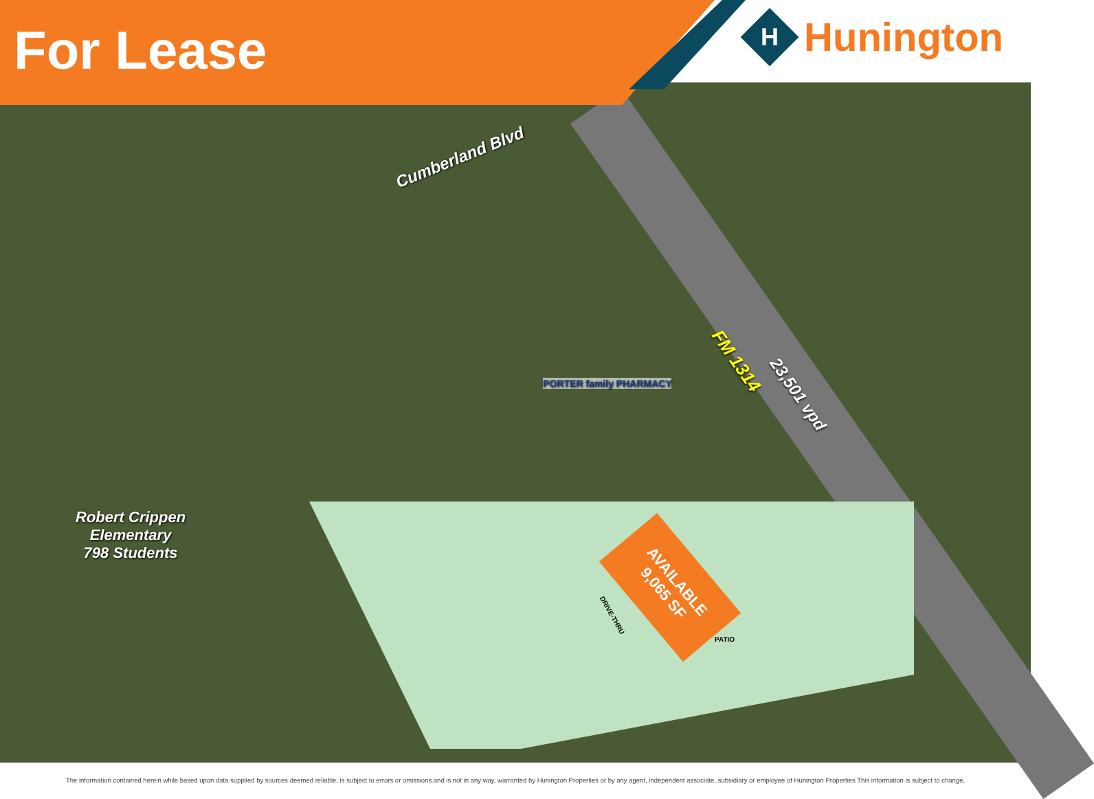For Lease
H
Hunington
Cumberland Blvd
FM 1314
23,501 vpd
PORTER family PHARMACY
Robert Crippen
Elementary
798 Students
AVAILABLE
9,065 SF
DRIVE-THRU
PATIO
The information contained herein while based upon data supplied by sources deemed reliable, is subject to errors or omissions and is not in any way, warranted by Hunington Properties or by any agent, independent associate, subsidiary or employee of Hunington Properties This information is subject to change.